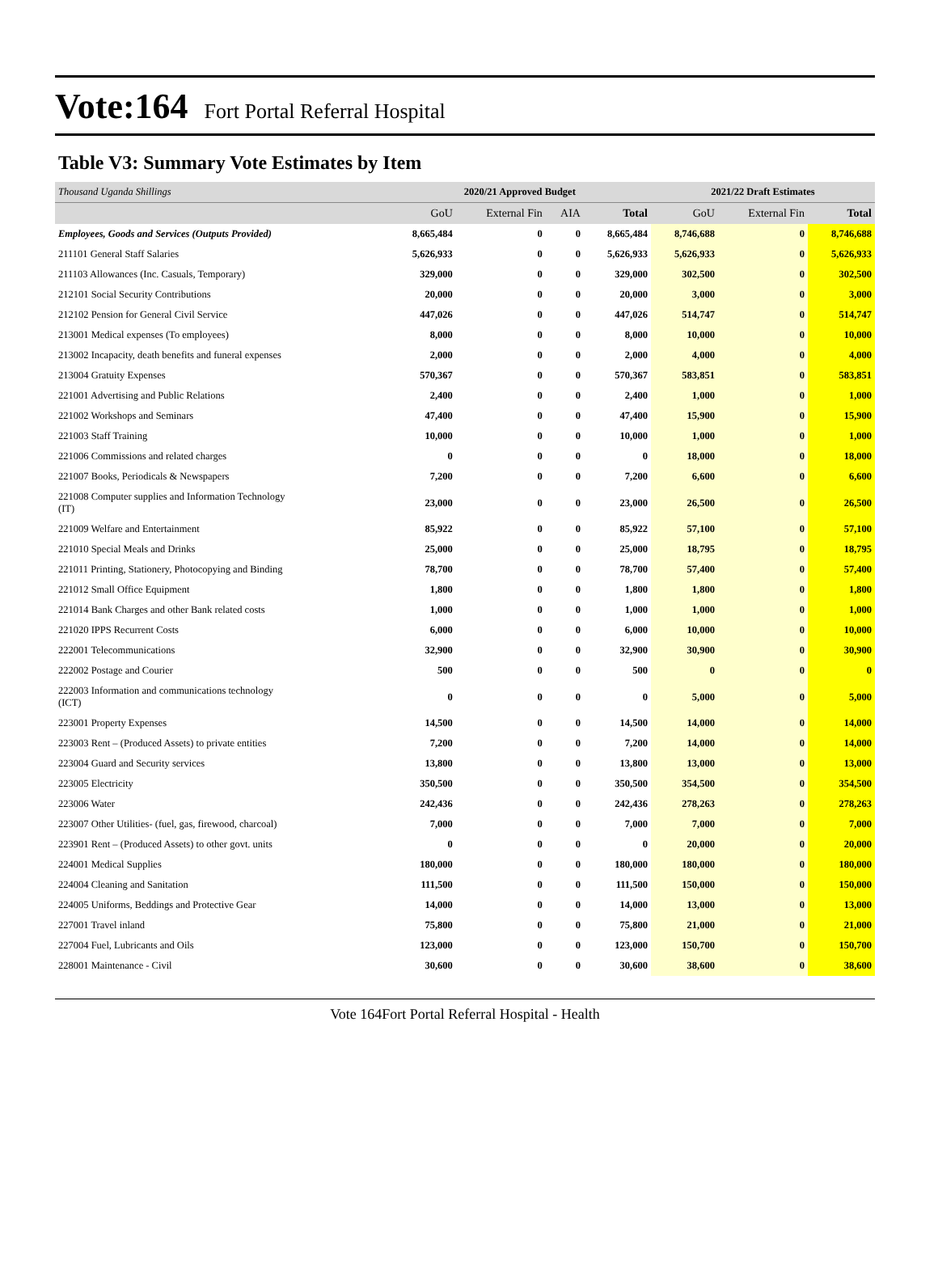Vote:164 Fort Portal Referral Hospital
Table V3: Summary Vote Estimates by Item
| Thousand Uganda Shillings | 2020/21 Approved Budget | | | | 2021/22 Draft Estimates | | |
| | GoU | External Fin | AIA | Total | GoU | External Fin | Total |
| Employees, Goods and Services (Outputs Provided) | 8,665,484 | 0 | 0 | 8,665,484 | 8,746,688 | 0 | 8,746,688 |
| 211101 General Staff Salaries | 5,626,933 | 0 | 0 | 5,626,933 | 5,626,933 | 0 | 5,626,933 |
| 211103 Allowances (Inc. Casuals, Temporary) | 329,000 | 0 | 0 | 329,000 | 302,500 | 0 | 302,500 |
| 212101 Social Security Contributions | 20,000 | 0 | 0 | 20,000 | 3,000 | 0 | 3,000 |
| 212102 Pension for General Civil Service | 447,026 | 0 | 0 | 447,026 | 514,747 | 0 | 514,747 |
| 213001 Medical expenses (To employees) | 8,000 | 0 | 0 | 8,000 | 10,000 | 0 | 10,000 |
| 213002 Incapacity, death benefits and funeral expenses | 2,000 | 0 | 0 | 2,000 | 4,000 | 0 | 4,000 |
| 213004 Gratuity Expenses | 570,367 | 0 | 0 | 570,367 | 583,851 | 0 | 583,851 |
| 221001 Advertising and Public Relations | 2,400 | 0 | 0 | 2,400 | 1,000 | 0 | 1,000 |
| 221002 Workshops and Seminars | 47,400 | 0 | 0 | 47,400 | 15,900 | 0 | 15,900 |
| 221003 Staff Training | 10,000 | 0 | 0 | 10,000 | 1,000 | 0 | 1,000 |
| 221006 Commissions and related charges | 0 | 0 | 0 | 0 | 18,000 | 0 | 18,000 |
| 221007 Books, Periodicals & Newspapers | 7,200 | 0 | 0 | 7,200 | 6,600 | 0 | 6,600 |
| 221008 Computer supplies and Information Technology (IT) | 23,000 | 0 | 0 | 23,000 | 26,500 | 0 | 26,500 |
| 221009 Welfare and Entertainment | 85,922 | 0 | 0 | 85,922 | 57,100 | 0 | 57,100 |
| 221010 Special Meals and Drinks | 25,000 | 0 | 0 | 25,000 | 18,795 | 0 | 18,795 |
| 221011 Printing, Stationery, Photocopying and Binding | 78,700 | 0 | 0 | 78,700 | 57,400 | 0 | 57,400 |
| 221012 Small Office Equipment | 1,800 | 0 | 0 | 1,800 | 1,800 | 0 | 1,800 |
| 221014 Bank Charges and other Bank related costs | 1,000 | 0 | 0 | 1,000 | 1,000 | 0 | 1,000 |
| 221020 IPPS Recurrent Costs | 6,000 | 0 | 0 | 6,000 | 10,000 | 0 | 10,000 |
| 222001 Telecommunications | 32,900 | 0 | 0 | 32,900 | 30,900 | 0 | 30,900 |
| 222002 Postage and Courier | 500 | 0 | 0 | 500 | 0 | 0 | 0 |
| 222003 Information and communications technology (ICT) | 0 | 0 | 0 | 0 | 5,000 | 0 | 5,000 |
| 223001 Property Expenses | 14,500 | 0 | 0 | 14,500 | 14,000 | 0 | 14,000 |
| 223003 Rent – (Produced Assets) to private entities | 7,200 | 0 | 0 | 7,200 | 14,000 | 0 | 14,000 |
| 223004 Guard and Security services | 13,800 | 0 | 0 | 13,800 | 13,000 | 0 | 13,000 |
| 223005 Electricity | 350,500 | 0 | 0 | 350,500 | 354,500 | 0 | 354,500 |
| 223006 Water | 242,436 | 0 | 0 | 242,436 | 278,263 | 0 | 278,263 |
| 223007 Other Utilities- (fuel, gas, firewood, charcoal) | 7,000 | 0 | 0 | 7,000 | 7,000 | 0 | 7,000 |
| 223901 Rent – (Produced Assets) to other govt. units | 0 | 0 | 0 | 0 | 20,000 | 0 | 20,000 |
| 224001 Medical Supplies | 180,000 | 0 | 0 | 180,000 | 180,000 | 0 | 180,000 |
| 224004 Cleaning and Sanitation | 111,500 | 0 | 0 | 111,500 | 150,000 | 0 | 150,000 |
| 224005 Uniforms, Beddings and Protective Gear | 14,000 | 0 | 0 | 14,000 | 13,000 | 0 | 13,000 |
| 227001 Travel inland | 75,800 | 0 | 0 | 75,800 | 21,000 | 0 | 21,000 |
| 227004 Fuel, Lubricants and Oils | 123,000 | 0 | 0 | 123,000 | 150,700 | 0 | 150,700 |
| 228001 Maintenance - Civil | 30,600 | 0 | 0 | 30,600 | 38,600 | 0 | 38,600 |
Vote 164Fort Portal Referral Hospital - Health